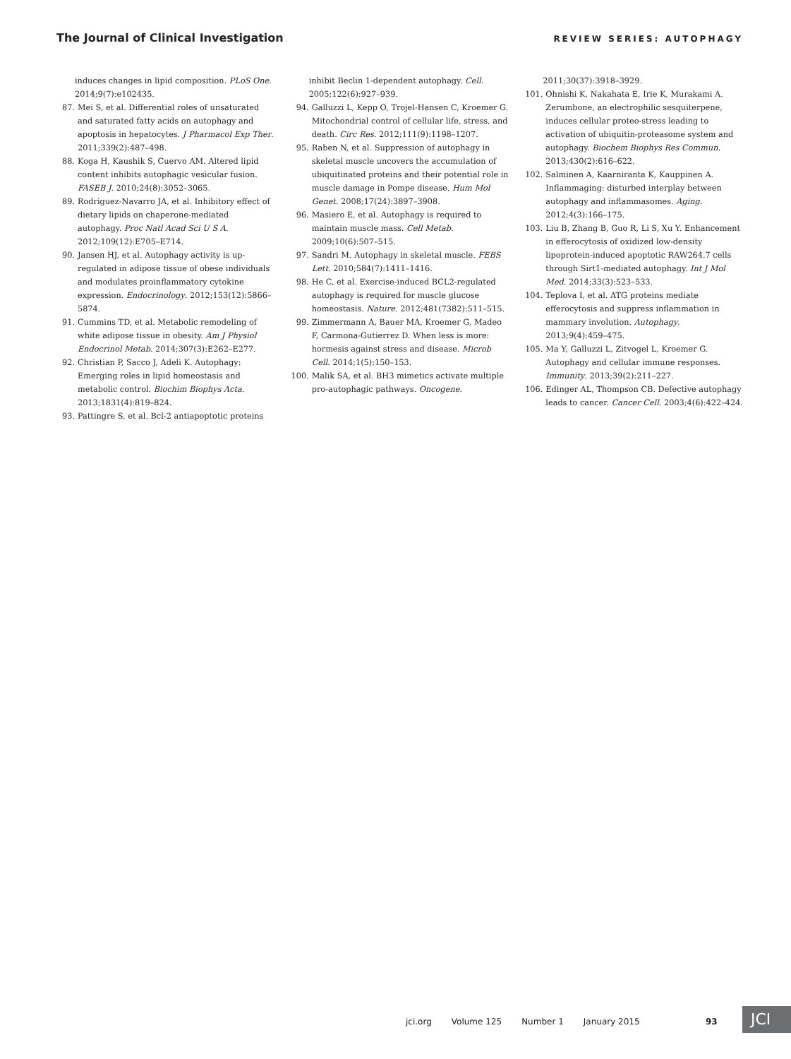The Journal of Clinical Investigation
REVIEW SERIES: AUTOPHAGY
induces changes in lipid composition. PLoS One. 2014;9(7):e102435.
87. Mei S, et al. Differential roles of unsaturated and saturated fatty acids on autophagy and apoptosis in hepatocytes. J Pharmacol Exp Ther. 2011;339(2):487–498.
88. Koga H, Kaushik S, Cuervo AM. Altered lipid content inhibits autophagic vesicular fusion. FASEB J. 2010;24(8):3052–3065.
89. Rodriguez-Navarro JA, et al. Inhibitory effect of dietary lipids on chaperone-mediated autophagy. Proc Natl Acad Sci U S A. 2012;109(12):E705–E714.
90. Jansen HJ, et al. Autophagy activity is up-regulated in adipose tissue of obese individuals and modulates proinflammatory cytokine expression. Endocrinology. 2012;153(12):5866–5874.
91. Cummins TD, et al. Metabolic remodeling of white adipose tissue in obesity. Am J Physiol Endocrinol Metab. 2014;307(3):E262–E277.
92. Christian P, Sacco J, Adeli K. Autophagy: Emerging roles in lipid homeostasis and metabolic control. Biochim Biophys Acta. 2013;1831(4):819–824.
93. Pattingre S, et al. Bcl-2 antiapoptotic proteins
inhibit Beclin 1-dependent autophagy. Cell. 2005;122(6):927–939.
94. Galluzzi L, Kepp O, Trojel-Hansen C, Kroemer G. Mitochondrial control of cellular life, stress, and death. Circ Res. 2012;111(9):1198–1207.
95. Raben N, et al. Suppression of autophagy in skeletal muscle uncovers the accumulation of ubiquitinated proteins and their potential role in muscle damage in Pompe disease. Hum Mol Genet. 2008;17(24):3897–3908.
96. Masiero E, et al. Autophagy is required to maintain muscle mass. Cell Metab. 2009;10(6):507–515.
97. Sandri M. Autophagy in skeletal muscle. FEBS Lett. 2010;584(7):1411–1416.
98. He C, et al. Exercise-induced BCL2-regulated autophagy is required for muscle glucose homeostasis. Nature. 2012;481(7382):511–515.
99. Zimmermann A, Bauer MA, Kroemer G, Madeo F, Carmona-Gutierrez D. When less is more: hormesis against stress and disease. Microb Cell. 2014;1(5):150–153.
100. Malik SA, et al. BH3 mimetics activate multiple pro-autophagic pathways. Oncogene.
2011;30(37):3918–3929.
101. Ohnishi K, Nakahata E, Irie K, Murakami A. Zerumbone, an electrophilic sesquiterpene, induces cellular proteo-stress leading to activation of ubiquitin-proteasome system and autophagy. Biochem Biophys Res Commun. 2013;430(2):616–622.
102. Salminen A, Kaarniranta K, Kauppinen A. Inflammaging: disturbed interplay between autophagy and inflammasomes. Aging. 2012;4(3):166–175.
103. Liu B, Zhang B, Guo R, Li S, Xu Y. Enhancement in efferocytosis of oxidized low-density lipoprotein-induced apoptotic RAW264.7 cells through Sirt1-mediated autophagy. Int J Mol Med. 2014;33(3):523–533.
104. Teplova I, et al. ATG proteins mediate efferocytosis and suppress inflammation in mammary involution. Autophagy. 2013;9(4):459–475.
105. Ma Y, Galluzzi L, Zitvogel L, Kroemer G. Autophagy and cellular immune responses. Immunity. 2013;39(2):211–227.
106. Edinger AL, Thompson CB. Defective autophagy leads to cancer. Cancer Cell. 2003;4(6):422–424.
jci.org Volume 125 Number 1 January 2015
93 JCI